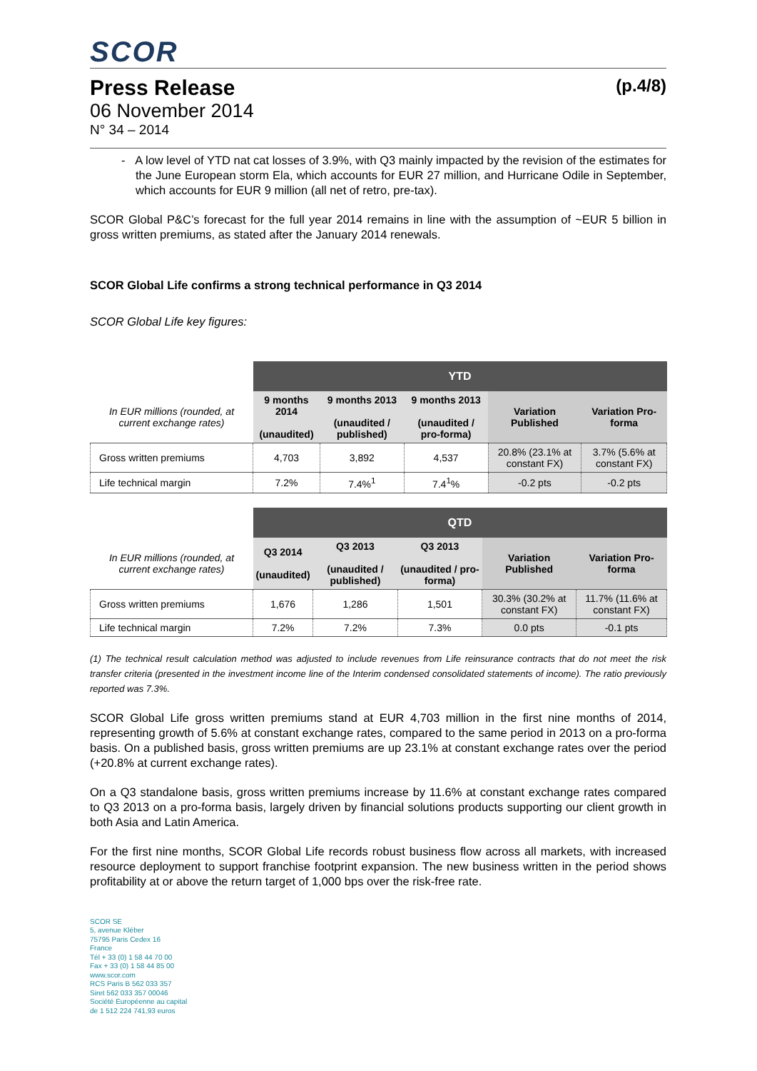SCOR
Press Release (p.4/8)
06 November 2014
N° 34 – 2014
- A low level of YTD nat cat losses of 3.9%, with Q3 mainly impacted by the revision of the estimates for the June European storm Ela, which accounts for EUR 27 million, and Hurricane Odile in September, which accounts for EUR 9 million (all net of retro, pre-tax).
SCOR Global P&C’s forecast for the full year 2014 remains in line with the assumption of ~EUR 5 billion in gross written premiums, as stated after the January 2014 renewals.
SCOR Global Life confirms a strong technical performance in Q3 2014
SCOR Global Life key figures:
| | YTD | | | | |
| --- | --- | --- | --- | --- | --- |
| In EUR millions (rounded, at current exchange rates) | 9 months 2014 (unaudited) | 9 months 2013 (unaudited / published) | 9 months 2013 (unaudited / pro-forma) | Variation Published | Variation Pro-forma |
| Gross written premiums | 4,703 | 3,892 | 4,537 | 20.8% (23.1% at constant FX) | 3.7% (5.6% at constant FX) |
| Life technical margin | 7.2% | 7.4%<sup>1</sup> | 7.4<sup>1</sup>% | -0.2 pts | -0.2 pts |
| | QTD | | | | |
| --- | --- | --- | --- | --- | --- |
| In EUR millions (rounded, at current exchange rates) | Q3 2014 (unaudited) | Q3 2013 (unaudited / published) | Q3 2013 (unaudited / pro-forma) | Variation Published | Variation Pro-forma |
| Gross written premiums | 1,676 | 1,286 | 1,501 | 30.3% (30.2% at constant FX) | 11.7% (11.6% at constant FX) |
| Life technical margin | 7.2% | 7.2% | 7.3% | 0.0 pts | -0.1 pts |
(1) The technical result calculation method was adjusted to include revenues from Life reinsurance contracts that do not meet the risk transfer criteria (presented in the investment income line of the Interim condensed consolidated statements of income). The ratio previously reported was 7.3%.
SCOR Global Life gross written premiums stand at EUR 4,703 million in the first nine months of 2014, representing growth of 5.6% at constant exchange rates, compared to the same period in 2013 on a pro-forma basis. On a published basis, gross written premiums are up 23.1% at constant exchange rates over the period (+20.8% at current exchange rates).
On a Q3 standalone basis, gross written premiums increase by 11.6% at constant exchange rates compared to Q3 2013 on a pro-forma basis, largely driven by financial solutions products supporting our client growth in both Asia and Latin America.
For the first nine months, SCOR Global Life records robust business flow across all markets, with increased resource deployment to support franchise footprint expansion. The new business written in the period shows profitability at or above the return target of 1,000 bps over the risk-free rate.
SCOR SE
5, avenue Kléber
75795 Paris Cedex 16
France
Tél + 33 (0) 1 58 44 70 00
Fax + 33 (0) 1 58 44 85 00
www.scor.com
RCS Paris B 562 033 357
Siret 562 033 357 00046
Société Européenne au capital
de 1 512 224 741,93 euros